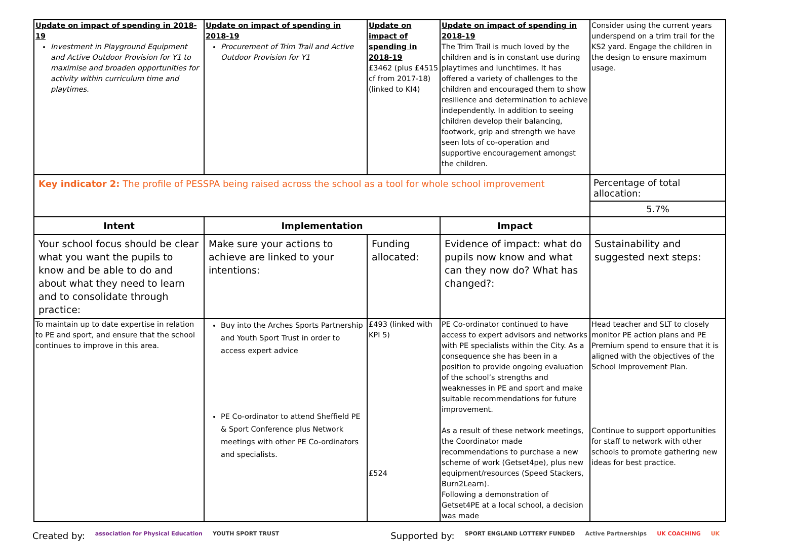| Update on impact of spending in 2018-19 Investment in Playground Equipment and Active Outdoor Provision for Y1 to maximise and broaden opportunities for activity within curriculum time and playtimes. | Update on impact of spending in 2018-19 Procurement of Trim Trail and Active Outdoor Provision for Y1 | Update on impact of spending in 2018-19 £3462 (plus £4515 cf from 2017-18) (linked to KI4) | Update on impact of spending in 2018-19 The Trim Trail is much loved by the children and is in constant use during playtimes and lunchtimes. It has offered a variety of challenges to the children and encouraged them to show resilience and determination to achieve independently. In addition to seeing children develop their balancing, footwork, grip and strength we have seen lots of co-operation and supportive encouragement amongst the children. | Consider using the current years underspend on a trim trail for the KS2 yard. Engage the children in the design to ensure maximum usage. |
| Key indicator 2: The profile of PESSPA being raised across the school as a tool for whole school improvement | | | | Percentage of total allocation: |
| | | | | 5.7% |
| Intent | Implementation | | Impact | |
| Your school focus should be clear what you want the pupils to know and be able to do and about what they need to learn and to consolidate through practice: | Make sure your actions to achieve are linked to your intentions: | Funding allocated: | Evidence of impact: what do pupils now know and what can they now do? What has changed?: | Sustainability and suggested next steps: |
| To maintain up to date expertise in relation to PE and sport, and ensure that the school continues to improve in this area. | Buy into the Arches Sports Partnership and Youth Sport Trust in order to access expert advice PE Co-ordinator to attend Sheffield PE & Sport Conference plus Network meetings with other PE Co-ordinators and specialists. | £493 (linked with KPI 5) £524 | PE Co-ordinator continued to have access to expert advisors and networks with PE specialists within the City. As a consequence she has been in a position to provide ongoing evaluation of the school’s strengths and weaknesses in PE and sport and make suitable recommendations for future improvement. As a result of these network meetings, the Coordinator made recommendations to purchase a new scheme of work (Getset4pe), plus new equipment/resources (Speed Stackers, Burn2Learn). Following a demonstration of Getset4PE at a local school, a decision was made | Head teacher and SLT to closely monitor PE action plans and PE Premium spend to ensure that it is aligned with the objectives of the School Improvement Plan. Continue to support opportunities for staff to network with other schools to promote gathering new ideas for best practice. |
Created by: association for Physical Education YOUTH SPORT TRUST Supported by: SPORT ENGLAND LOTTERY FUNDED Active Partnerships UK COACHING UK